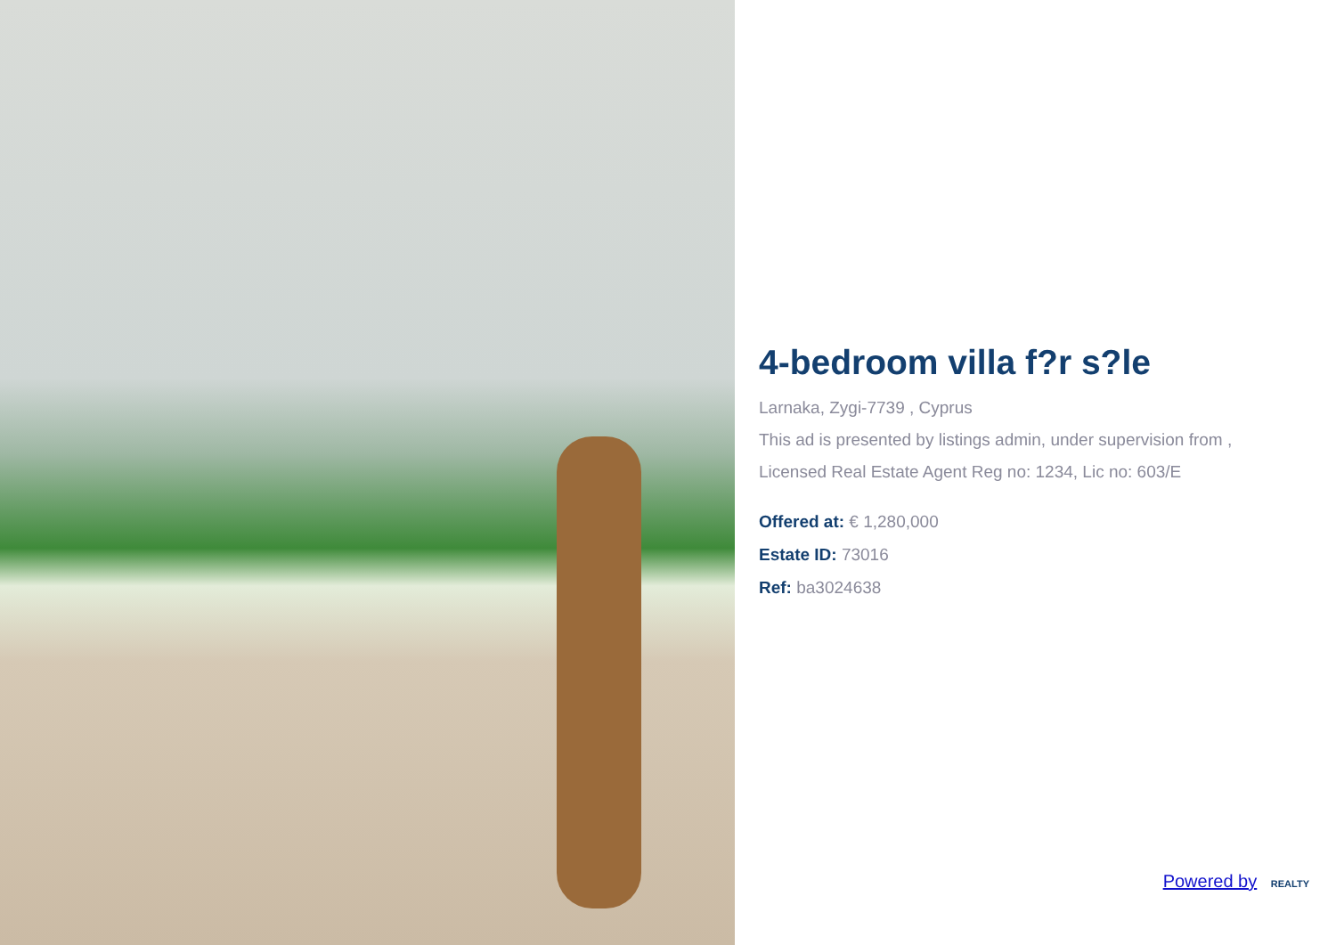4-bedroom villa f?r s?le
Larnaka, Zygi-7739 , Cyprus
This ad is presented by listings admin, under supervision from ,
Licensed Real Estate Agent Reg no: 1234, Lic no: 603/E
Offered at: € 1,280,000
Estate ID: 73016
Ref: ba3024638
Powered by REALTY